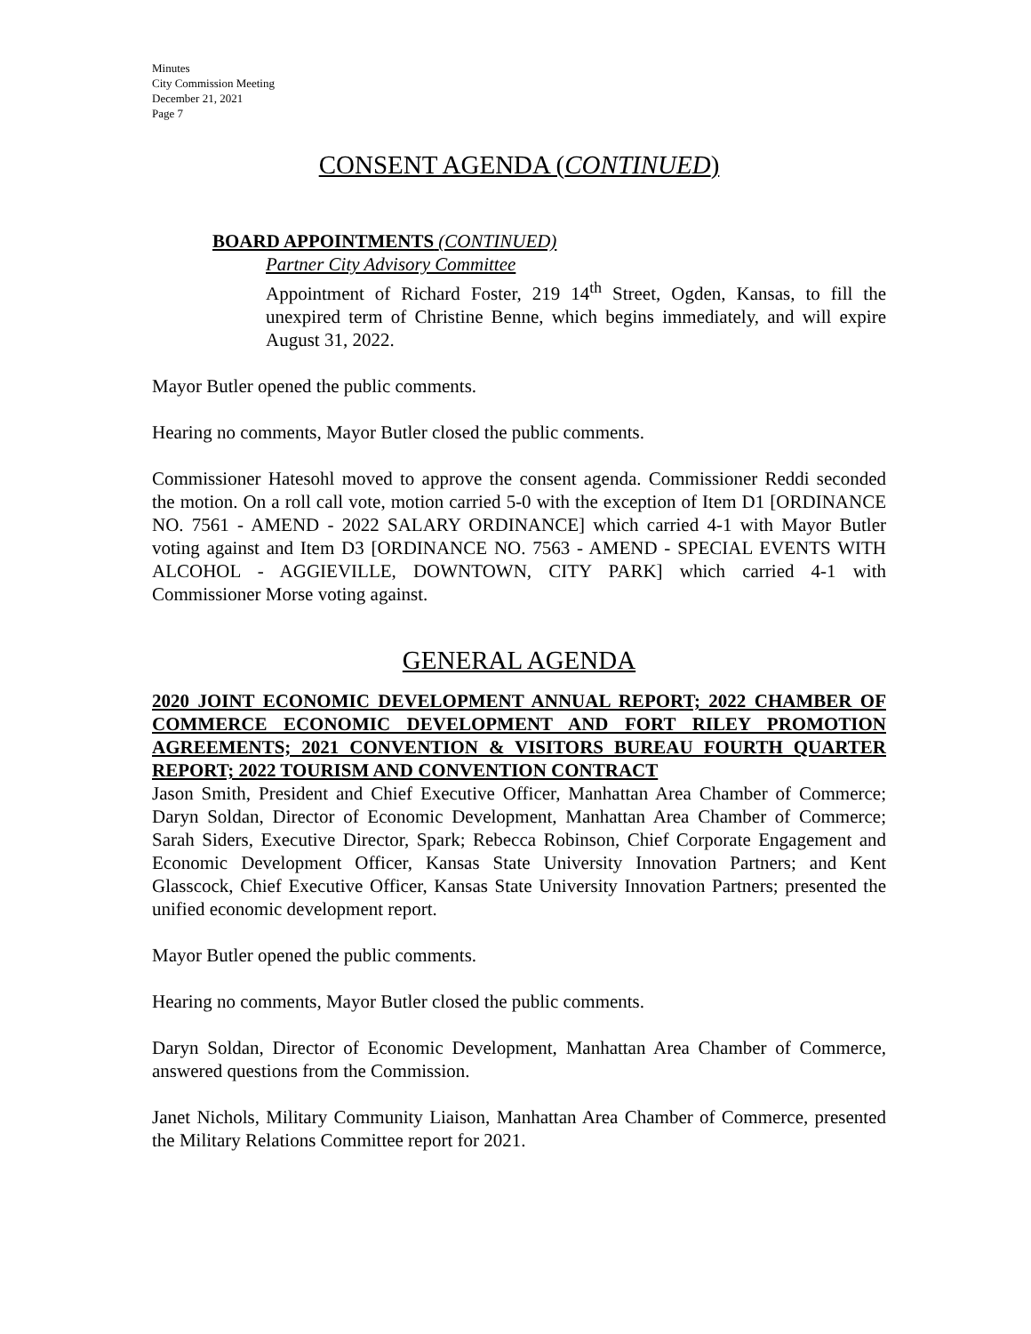Minutes
City Commission Meeting
December 21, 2021
Page 7
CONSENT AGENDA (CONTINUED)
BOARD APPOINTMENTS (CONTINUED)
Partner City Advisory Committee
Appointment of Richard Foster, 219 14<sup>th</sup> Street, Ogden, Kansas, to fill the unexpired term of Christine Benne, which begins immediately, and will expire August 31, 2022.
Mayor Butler opened the public comments.
Hearing no comments, Mayor Butler closed the public comments.
Commissioner Hatesohl moved to approve the consent agenda. Commissioner Reddi seconded the motion. On a roll call vote, motion carried 5-0 with the exception of Item D1 [ORDINANCE NO. 7561 - AMEND - 2022 SALARY ORDINANCE] which carried 4-1 with Mayor Butler voting against and Item D3 [ORDINANCE NO. 7563 - AMEND - SPECIAL EVENTS WITH ALCOHOL - AGGIEVILLE, DOWNTOWN, CITY PARK] which carried 4-1 with Commissioner Morse voting against.
GENERAL AGENDA
2020 JOINT ECONOMIC DEVELOPMENT ANNUAL REPORT; 2022 CHAMBER OF COMMERCE ECONOMIC DEVELOPMENT AND FORT RILEY PROMOTION AGREEMENTS; 2021 CONVENTION & VISITORS BUREAU FOURTH QUARTER REPORT; 2022 TOURISM AND CONVENTION CONTRACT
Jason Smith, President and Chief Executive Officer, Manhattan Area Chamber of Commerce; Daryn Soldan, Director of Economic Development, Manhattan Area Chamber of Commerce; Sarah Siders, Executive Director, Spark; Rebecca Robinson, Chief Corporate Engagement and Economic Development Officer, Kansas State University Innovation Partners; and Kent Glasscock, Chief Executive Officer, Kansas State University Innovation Partners; presented the unified economic development report.
Mayor Butler opened the public comments.
Hearing no comments, Mayor Butler closed the public comments.
Daryn Soldan, Director of Economic Development, Manhattan Area Chamber of Commerce, answered questions from the Commission.
Janet Nichols, Military Community Liaison, Manhattan Area Chamber of Commerce, presented the Military Relations Committee report for 2021.